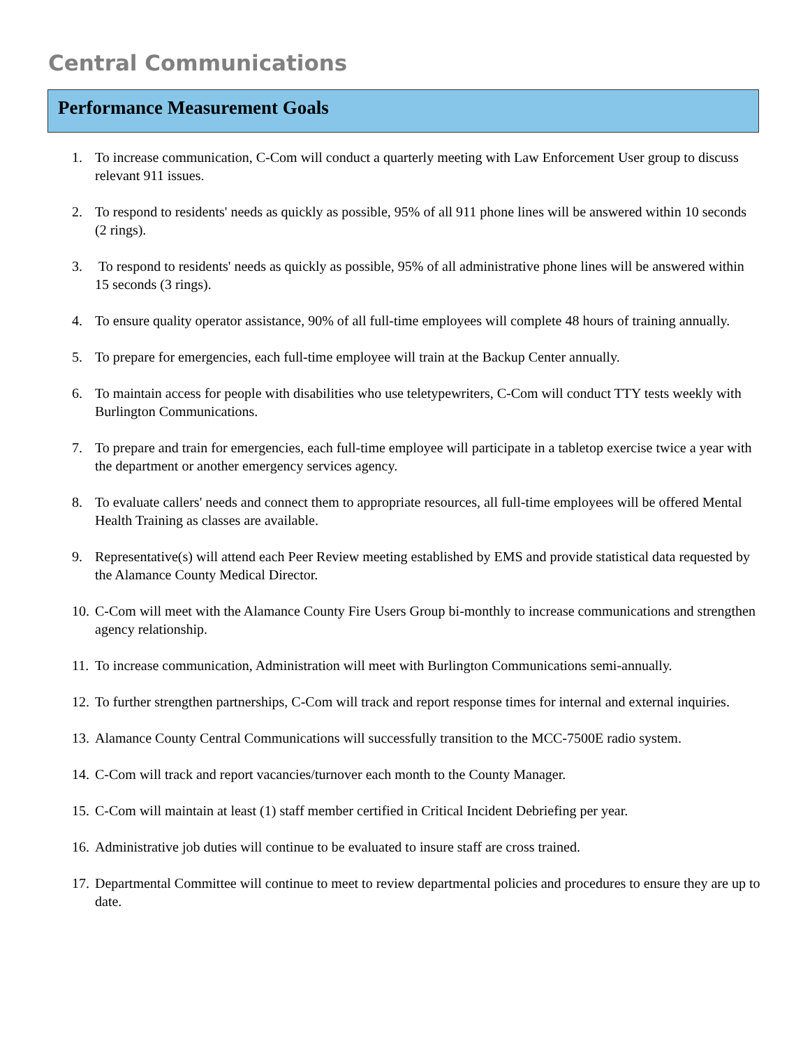Central Communications
Performance Measurement Goals
1. To increase communication, C-Com will conduct a quarterly meeting with Law Enforcement User group to discuss relevant 911 issues.
2. To respond to residents' needs as quickly as possible, 95% of all 911 phone lines will be answered within 10 seconds (2 rings).
3. To respond to residents' needs as quickly as possible, 95% of all administrative phone lines will be answered within 15 seconds (3 rings).
4. To ensure quality operator assistance, 90% of all full-time employees will complete 48 hours of training annually.
5. To prepare for emergencies, each full-time employee will train at the Backup Center annually.
6. To maintain access for people with disabilities who use teletypewriters, C-Com will conduct TTY tests weekly with Burlington Communications.
7. To prepare and train for emergencies, each full-time employee will participate in a tabletop exercise twice a year with the department or another emergency services agency.
8. To evaluate callers' needs and connect them to appropriate resources, all full-time employees will be offered Mental Health Training as classes are available.
9. Representative(s) will attend each Peer Review meeting established by EMS and provide statistical data requested by the Alamance County Medical Director.
10. C-Com will meet with the Alamance County Fire Users Group bi-monthly to increase communications and strengthen agency relationship.
11. To increase communication, Administration will meet with Burlington Communications semi-annually.
12. To further strengthen partnerships, C-Com will track and report response times for internal and external inquiries.
13. Alamance County Central Communications will successfully transition to the MCC-7500E radio system.
14. C-Com will track and report vacancies/turnover each month to the County Manager.
15. C-Com will maintain at least (1) staff member certified in Critical Incident Debriefing per year.
16. Administrative job duties will continue to be evaluated to insure staff are cross trained.
17. Departmental Committee will continue to meet to review departmental policies and procedures to ensure they are up to date.